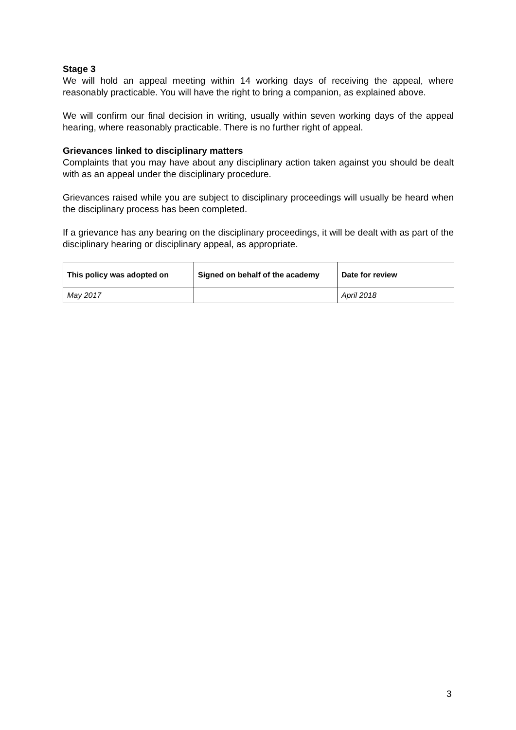Stage 3
We will hold an appeal meeting within 14 working days of receiving the appeal, where reasonably practicable. You will have the right to bring a companion, as explained above.
We will confirm our final decision in writing, usually within seven working days of the appeal hearing, where reasonably practicable. There is no further right of appeal.
Grievances linked to disciplinary matters
Complaints that you may have about any disciplinary action taken against you should be dealt with as an appeal under the disciplinary procedure.
Grievances raised while you are subject to disciplinary proceedings will usually be heard when the disciplinary process has been completed.
If a grievance has any bearing on the disciplinary proceedings, it will be dealt with as part of the disciplinary hearing or disciplinary appeal, as appropriate.
| This policy was adopted on | Signed on behalf of the academy | Date for review |
| --- | --- | --- |
| May 2017 | | April 2018 |
3